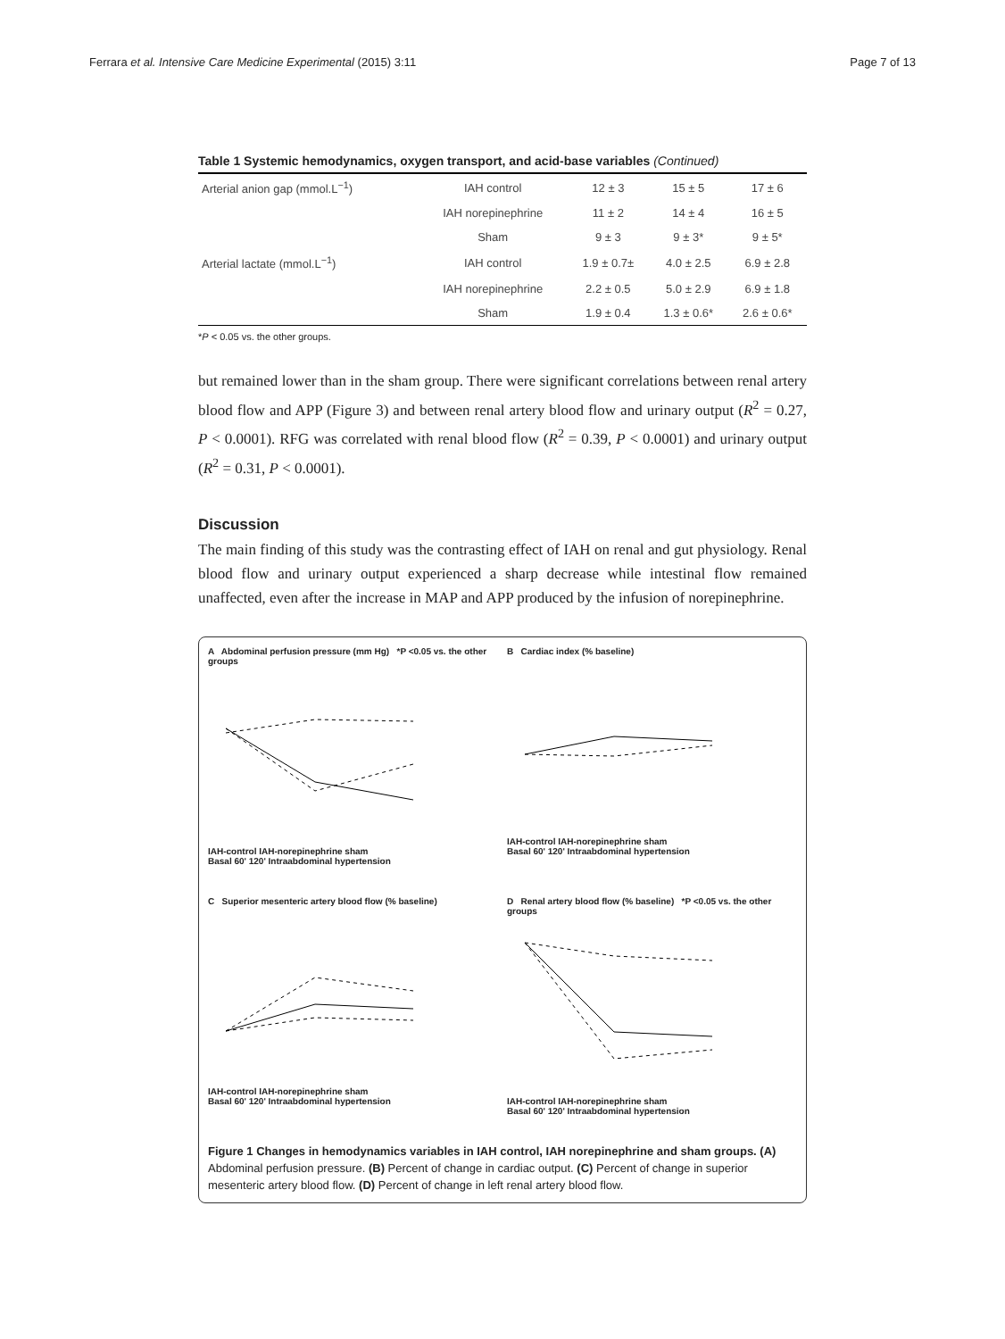Ferrara et al. Intensive Care Medicine Experimental (2015) 3:11 Page 7 of 13
Table 1 Systemic hemodynamics, oxygen transport, and acid-base variables (Continued)
| Arterial anion gap (mmol.L<sup>−1</sup>) | IAH control | 12 ± 3 | 15 ± 5 | 17 ± 6 |
| | IAH norepinephrine | 11 ± 2 | 14 ± 4 | 16 ± 5 |
| | Sham | 9 ± 3 | 9 ± 3* | 9 ± 5* |
| Arterial lactate (mmol.L<sup>−1</sup>) | IAH control | 1.9 ± 0.7± | 4.0 ± 2.5 | 6.9 ± 2.8 |
| | IAH norepinephrine | 2.2 ± 0.5 | 5.0 ± 2.9 | 6.9 ± 1.8 |
| | Sham | 1.9 ± 0.4 | 1.3 ± 0.6* | 2.6 ± 0.6* |
*P < 0.05 vs. the other groups.
but remained lower than in the sham group. There were significant correlations between renal artery blood flow and APP (Figure 3) and between renal artery blood flow and urinary output (R<sup>2</sup> = 0.27, P < 0.0001). RFG was correlated with renal blood flow (R<sup>2</sup> = 0.39, P < 0.0001) and urinary output (R<sup>2</sup> = 0.31, P < 0.0001).
Discussion
The main finding of this study was the contrasting effect of IAH on renal and gut physiology. Renal blood flow and urinary output experienced a sharp decrease while intestinal flow remained unaffected, even after the increase in MAP and APP produced by the infusion of norepinephrine.
A Abdominal perfusion pressure (mm Hg) *P <0.05 vs. the other groups
IAH-control IAH-norepinephrine sham
Basal 60' 120' Intraabdominal hypertension
B Cardiac index (% baseline)
IAH-control IAH-norepinephrine sham
Basal 60' 120' Intraabdominal hypertension
C Superior mesenteric artery blood flow (% baseline)
IAH-control IAH-norepinephrine sham
Basal 60' 120' Intraabdominal hypertension
D Renal artery blood flow (% baseline) *P <0.05 vs. the other groups
IAH-control IAH-norepinephrine sham
Basal 60' 120' Intraabdominal hypertension
Figure 1 Changes in hemodynamics variables in IAH control, IAH norepinephrine and sham groups. (A) Abdominal perfusion pressure. (B) Percent of change in cardiac output. (C) Percent of change in superior mesenteric artery blood flow. (D) Percent of change in left renal artery blood flow.